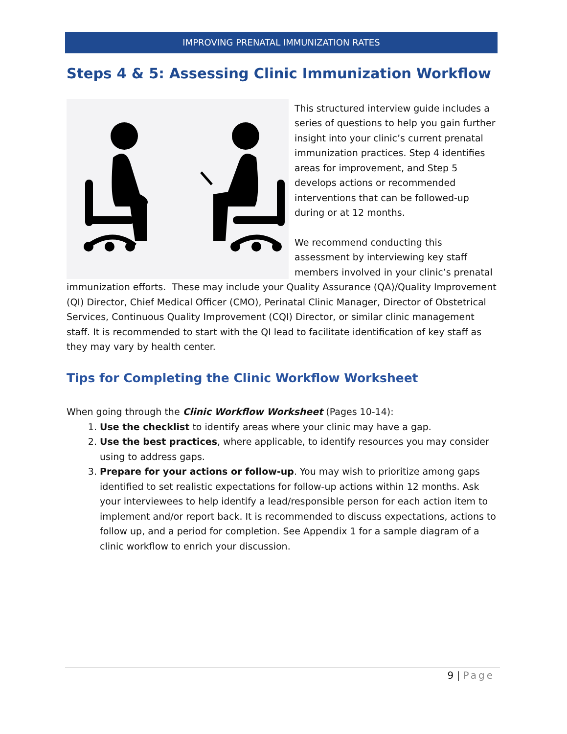IMPROVING PRENATAL IMMUNIZATION RATES
Steps 4 & 5: Assessing Clinic Immunization Workflow
This structured interview guide includes a series of questions to help you gain further insight into your clinic’s current prenatal immunization practices. Step 4 identifies areas for improvement, and Step 5 develops actions or recommended interventions that can be followed-up during or at 12 months.
We recommend conducting this assessment by interviewing key staff members involved in your clinic’s prenatal immunization efforts. These may include your Quality Assurance (QA)/Quality Improvement (QI) Director, Chief Medical Officer (CMO), Perinatal Clinic Manager, Director of Obstetrical Services, Continuous Quality Improvement (CQI) Director, or similar clinic management staff. It is recommended to start with the QI lead to facilitate identification of key staff as they may vary by health center.
Tips for Completing the Clinic Workflow Worksheet
When going through the Clinic Workflow Worksheet (Pages 10-14):
1. Use the checklist to identify areas where your clinic may have a gap.
2. Use the best practices, where applicable, to identify resources you may consider using to address gaps.
3. Prepare for your actions or follow-up. You may wish to prioritize among gaps identified to set realistic expectations for follow-up actions within 12 months. Ask your interviewees to help identify a lead/responsible person for each action item to implement and/or report back. It is recommended to discuss expectations, actions to follow up, and a period for completion. See Appendix 1 for a sample diagram of a clinic workflow to enrich your discussion.
9 | Page